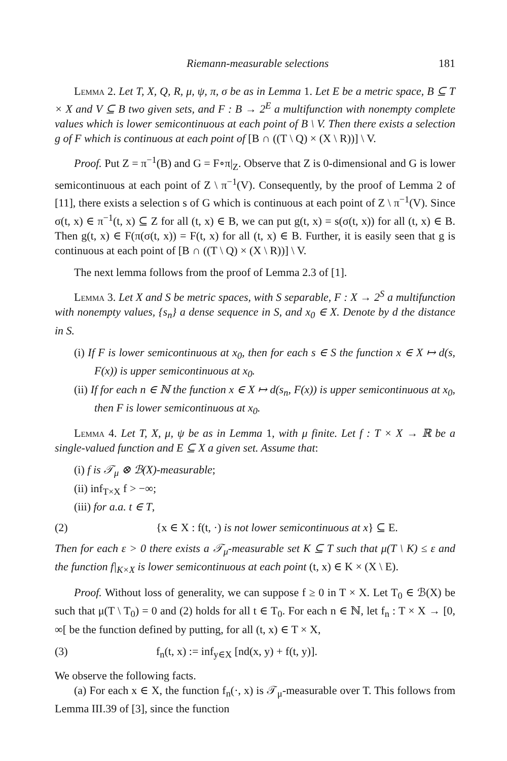Riemann-measurable selections 181
Lemma 2. Let T, X, Q, R, μ, ψ, π, σ be as in Lemma 1. Let E be a metric space, B ⊆ T × X and V ⊆ B two given sets, and F : B → 2<sup>E</sup> a multifunction with nonempty complete values which is lower semicontinuous at each point of B \ V. Then there exists a selection g of F which is continuous at each point of [B ∩ ((T \ Q) × (X \ R))] \ V.
Proof. Put Z = π<sup>−1</sup>(B) and G = F∘π|<sub>Z</sub>. Observe that Z is 0-dimensional and G is lower semicontinuous at each point of Z \ π<sup>−1</sup>(V). Consequently, by the proof of Lemma 2 of [11], there exists a selection s of G which is continuous at each point of Z \ π<sup>−1</sup>(V). Since σ(t, x) ∈ π<sup>−1</sup>(t, x) ⊆ Z for all (t, x) ∈ B, we can put g(t, x) = s(σ(t, x)) for all (t, x) ∈ B. Then g(t, x) ∈ F(π(σ(t, x)) = F(t, x) for all (t, x) ∈ B. Further, it is easily seen that g is continuous at each point of [B ∩ ((T \ Q) × (X \ R))] \ V.
The next lemma follows from the proof of Lemma 2.3 of [1].
Lemma 3. Let X and S be metric spaces, with S separable, F : X → 2<sup>S</sup> a multifunction with nonempty values, {s<sub>n</sub>} a dense sequence in S, and x<sub>0</sub> ∈ X. Denote by d the distance in S.
(i) If F is lower semicontinuous at x<sub>0</sub>, then for each s ∈ S the function x ∈ X ↦ d(s, F(x)) is upper semicontinuous at x<sub>0</sub>.
(ii) If for each n ∈ ℕ the function x ∈ X ↦ d(s<sub>n</sub>, F(x)) is upper semicontinuous at x<sub>0</sub>, then F is lower semicontinuous at x<sub>0</sub>.
Lemma 4. Let T, X, μ, ψ be as in Lemma 1, with μ finite. Let f : T × X → ℝ be a single-valued function and E ⊆ X a given set. Assume that:
(i) f is 𝒯<sub>μ</sub> ⊗ ℬ(X)-measurable;
(ii) inf<sub>T×X</sub> f > −∞;
(iii) for a.a. t ∈ T,
(2) {x ∈ X : f(t, ·) is not lower semicontinuous at x} ⊆ E.
Then for each ε > 0 there exists a 𝒯<sub>μ</sub>-measurable set K ⊆ T such that μ(T \ K) ≤ ε and the function f|<sub>K×X</sub> is lower semicontinuous at each point (t, x) ∈ K × (X \ E).
Proof. Without loss of generality, we can suppose f ≥ 0 in T × X. Let T<sub>0</sub> ∈ ℬ(X) be such that μ(T \ T<sub>0</sub>) = 0 and (2) holds for all t ∈ T<sub>0</sub>. For each n ∈ ℕ, let f<sub>n</sub> : T × X → [0, ∞[ be the function defined by putting, for all (t, x) ∈ T × X,
(3) f<sub>n</sub>(t, x) := inf<sub>y∈X</sub> [nd(x, y) + f(t, y)].
We observe the following facts.
(a) For each x ∈ X, the function f<sub>n</sub>(·, x) is 𝒯<sub>μ</sub>-measurable over T. This follows from Lemma III.39 of [3], since the function